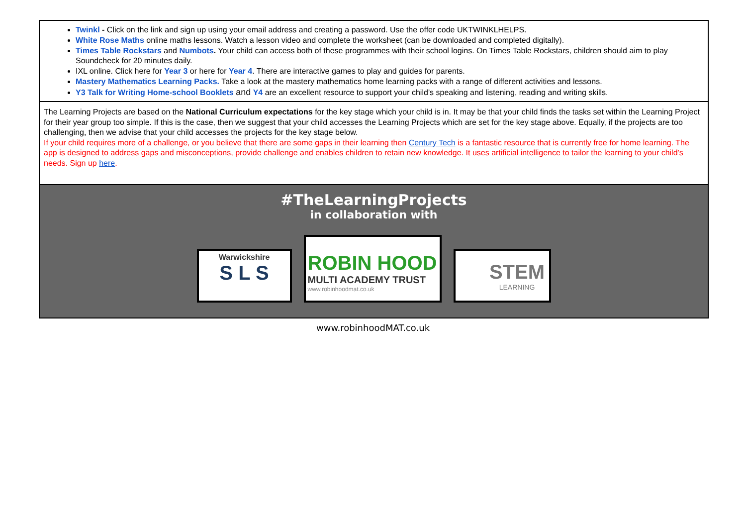Twinkl - Click on the link and sign up using your email address and creating a password. Use the offer code UKTWINKLHELPS.
White Rose Maths online maths lessons. Watch a lesson video and complete the worksheet (can be downloaded and completed digitally).
Times Table Rockstars and Numbots. Your child can access both of these programmes with their school logins. On Times Table Rockstars, children should aim to play Soundcheck for 20 minutes daily.
IXL online. Click here for Year 3 or here for Year 4. There are interactive games to play and guides for parents.
Mastery Mathematics Learning Packs. Take a look at the mastery mathematics home learning packs with a range of different activities and lessons.
Y3 Talk for Writing Home-school Booklets and Y4 are an excellent resource to support your child’s speaking and listening, reading and writing skills.
The Learning Projects are based on the National Curriculum expectations for the key stage which your child is in. It may be that your child finds the tasks set within the Learning Project for their year group too simple. If this is the case, then we suggest that your child accesses the Learning Projects which are set for the key stage above. Equally, if the projects are too challenging, then we advise that your child accesses the projects for the key stage below.
If your child requires more of a challenge, or you believe that there are some gaps in their learning then Century Tech is a fantastic resource that is currently free for home learning. The app is designed to address gaps and misconceptions, provide challenge and enables children to retain new knowledge. It uses artificial intelligence to tailor the learning to your child’s needs. Sign up here.
#TheLearningProjects
in collaboration with
Warwickshire
S L S
ROBIN HOOD
MULTI ACADEMY TRUST
www.robinhoodmat.co.uk
STEM
LEARNING
www.robinhoodMAT.co.uk